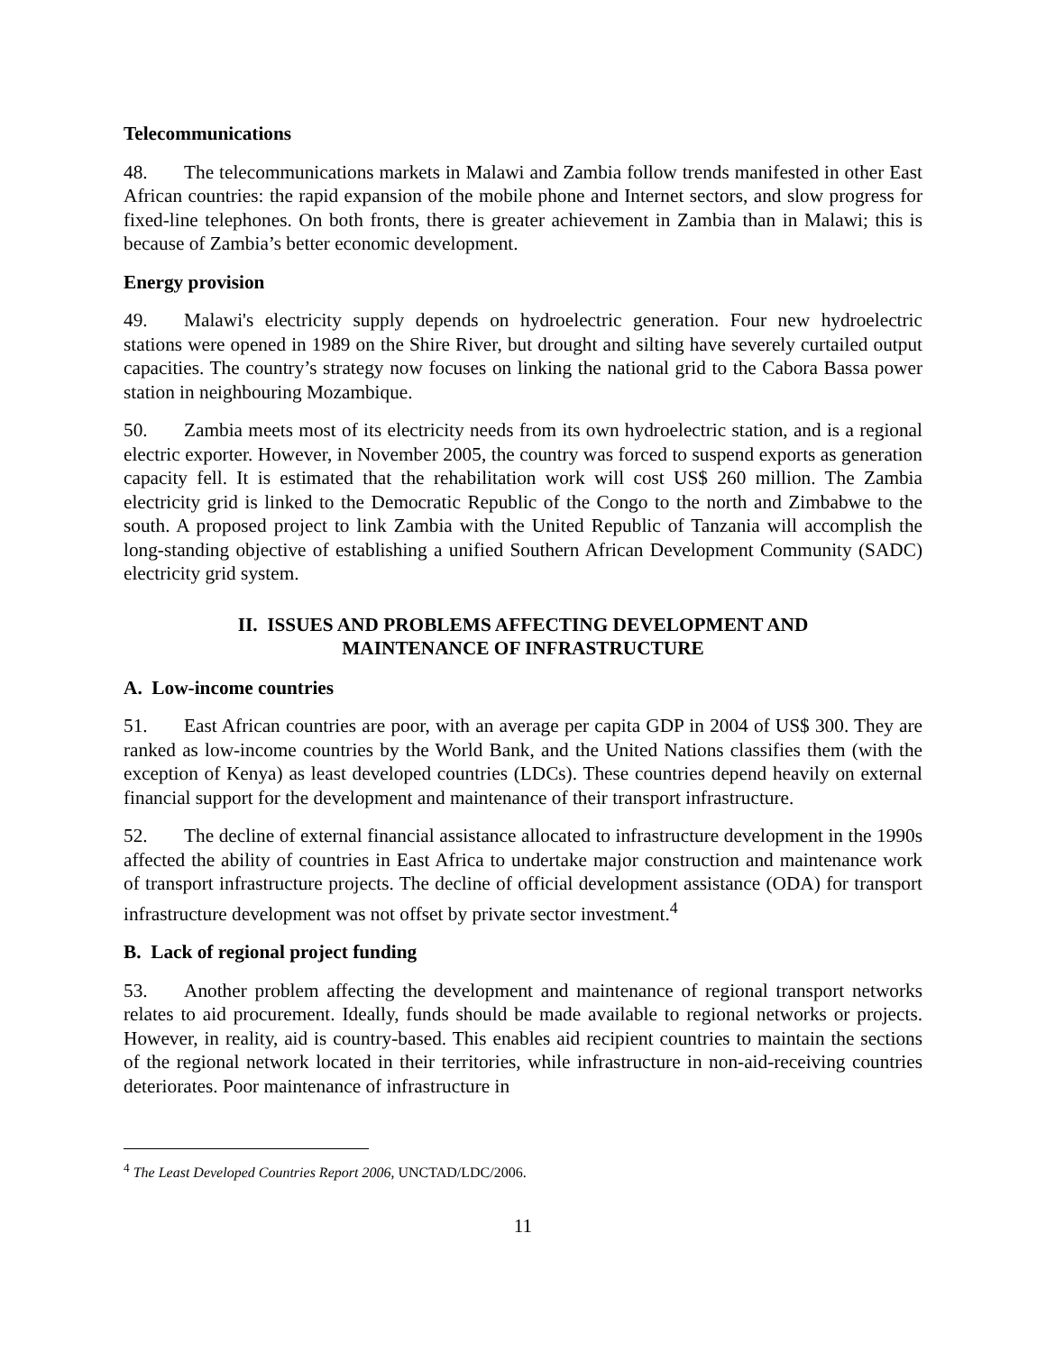Telecommunications
48. The telecommunications markets in Malawi and Zambia follow trends manifested in other East African countries: the rapid expansion of the mobile phone and Internet sectors, and slow progress for fixed-line telephones. On both fronts, there is greater achievement in Zambia than in Malawi; this is because of Zambia’s better economic development.
Energy provision
49. Malawi's electricity supply depends on hydroelectric generation. Four new hydroelectric stations were opened in 1989 on the Shire River, but drought and silting have severely curtailed output capacities. The country’s strategy now focuses on linking the national grid to the Cabora Bassa power station in neighbouring Mozambique.
50. Zambia meets most of its electricity needs from its own hydroelectric station, and is a regional electric exporter. However, in November 2005, the country was forced to suspend exports as generation capacity fell. It is estimated that the rehabilitation work will cost US$ 260 million. The Zambia electricity grid is linked to the Democratic Republic of the Congo to the north and Zimbabwe to the south. A proposed project to link Zambia with the United Republic of Tanzania will accomplish the long-standing objective of establishing a unified Southern African Development Community (SADC) electricity grid system.
II. ISSUES AND PROBLEMS AFFECTING DEVELOPMENT AND
MAINTENANCE OF INFRASTRUCTURE
A. Low-income countries
51. East African countries are poor, with an average per capita GDP in 2004 of US$ 300. They are ranked as low-income countries by the World Bank, and the United Nations classifies them (with the exception of Kenya) as least developed countries (LDCs). These countries depend heavily on external financial support for the development and maintenance of their transport infrastructure.
52. The decline of external financial assistance allocated to infrastructure development in the 1990s affected the ability of countries in East Africa to undertake major construction and maintenance work of transport infrastructure projects. The decline of official development assistance (ODA) for transport infrastructure development was not offset by private sector investment.<sup>4</sup>
B. Lack of regional project funding
53. Another problem affecting the development and maintenance of regional transport networks relates to aid procurement. Ideally, funds should be made available to regional networks or projects. However, in reality, aid is country-based. This enables aid recipient countries to maintain the sections of the regional network located in their territories, while infrastructure in non-aid-receiving countries deteriorates. Poor maintenance of infrastructure in
<sup>4</sup> The Least Developed Countries Report 2006, UNCTAD/LDC/2006.
11